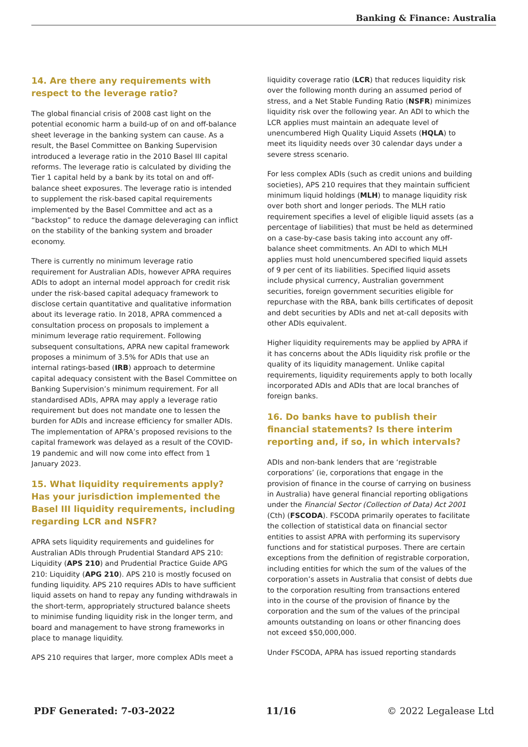Banking & Finance: Australia
14. Are there any requirements with respect to the leverage ratio?
The global financial crisis of 2008 cast light on the potential economic harm a build-up of on and off-balance sheet leverage in the banking system can cause. As a result, the Basel Committee on Banking Supervision introduced a leverage ratio in the 2010 Basel III capital reforms. The leverage ratio is calculated by dividing the Tier 1 capital held by a bank by its total on and off-balance sheet exposures. The leverage ratio is intended to supplement the risk-based capital requirements implemented by the Basel Committee and act as a “backstop” to reduce the damage deleveraging can inflict on the stability of the banking system and broader economy.
There is currently no minimum leverage ratio requirement for Australian ADIs, however APRA requires ADIs to adopt an internal model approach for credit risk under the risk-based capital adequacy framework to disclose certain quantitative and qualitative information about its leverage ratio. In 2018, APRA commenced a consultation process on proposals to implement a minimum leverage ratio requirement. Following subsequent consultations, APRA new capital framework proposes a minimum of 3.5% for ADIs that use an internal ratings-based (IRB) approach to determine capital adequacy consistent with the Basel Committee on Banking Supervision’s minimum requirement. For all standardised ADIs, APRA may apply a leverage ratio requirement but does not mandate one to lessen the burden for ADIs and increase efficiency for smaller ADIs. The implementation of APRA’s proposed revisions to the capital framework was delayed as a result of the COVID-19 pandemic and will now come into effect from 1 January 2023.
15. What liquidity requirements apply? Has your jurisdiction implemented the Basel III liquidity requirements, including regarding LCR and NSFR?
APRA sets liquidity requirements and guidelines for Australian ADIs through Prudential Standard APS 210: Liquidity (APS 210) and Prudential Practice Guide APG 210: Liquidity (APG 210). APS 210 is mostly focused on funding liquidity. APS 210 requires ADIs to have sufficient liquid assets on hand to repay any funding withdrawals in the short-term, appropriately structured balance sheets to minimise funding liquidity risk in the longer term, and board and management to have strong frameworks in place to manage liquidity.
APS 210 requires that larger, more complex ADIs meet a
liquidity coverage ratio (LCR) that reduces liquidity risk over the following month during an assumed period of stress, and a Net Stable Funding Ratio (NSFR) minimizes liquidity risk over the following year. An ADI to which the LCR applies must maintain an adequate level of unencumbered High Quality Liquid Assets (HQLA) to meet its liquidity needs over 30 calendar days under a severe stress scenario.
For less complex ADIs (such as credit unions and building societies), APS 210 requires that they maintain sufficient minimum liquid holdings (MLH) to manage liquidity risk over both short and longer periods. The MLH ratio requirement specifies a level of eligible liquid assets (as a percentage of liabilities) that must be held as determined on a case-by-case basis taking into account any off-balance sheet commitments. An ADI to which MLH applies must hold unencumbered specified liquid assets of 9 per cent of its liabilities. Specified liquid assets include physical currency, Australian government securities, foreign government securities eligible for repurchase with the RBA, bank bills certificates of deposit and debt securities by ADIs and net at-call deposits with other ADIs equivalent.
Higher liquidity requirements may be applied by APRA if it has concerns about the ADIs liquidity risk profile or the quality of its liquidity management. Unlike capital requirements, liquidity requirements apply to both locally incorporated ADIs and ADIs that are local branches of foreign banks.
16. Do banks have to publish their financial statements? Is there interim reporting and, if so, in which intervals?
ADIs and non-bank lenders that are ‘registrable corporations’ (ie, corporations that engage in the provision of finance in the course of carrying on business in Australia) have general financial reporting obligations under the Financial Sector (Collection of Data) Act 2001 (Cth) (FSCODA). FSCODA primarily operates to facilitate the collection of statistical data on financial sector entities to assist APRA with performing its supervisory functions and for statistical purposes. There are certain exceptions from the definition of registrable corporation, including entities for which the sum of the values of the corporation’s assets in Australia that consist of debts due to the corporation resulting from transactions entered into in the course of the provision of finance by the corporation and the sum of the values of the principal amounts outstanding on loans or other financing does not exceed $50,000,000.
Under FSCODA, APRA has issued reporting standards
PDF Generated: 7-03-2022 11/16 © 2022 Legalease Ltd